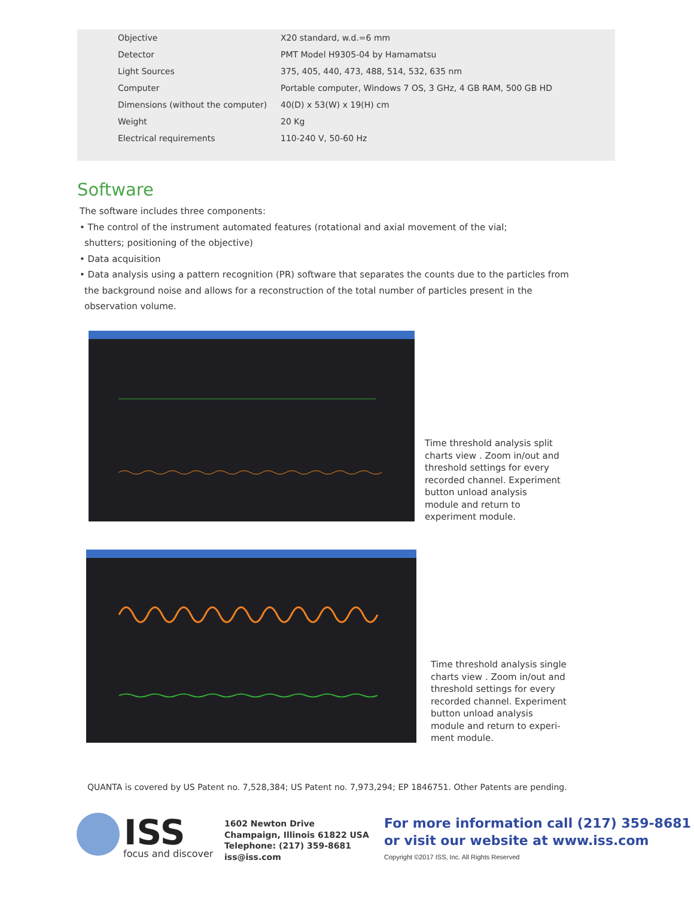| Objective | X20 standard, w.d.=6 mm |
| Detector | PMT Model H9305-04 by Hamamatsu |
| Light Sources | 375, 405, 440, 473, 488, 514, 532, 635 nm |
| Computer | Portable computer, Windows 7 OS, 3 GHz, 4 GB RAM, 500 GB HD |
| Dimensions (without the computer) | 40(D) x 53(W) x 19(H) cm |
| Weight | 20 Kg |
| Electrical requirements | 110-240 V, 50-60 Hz |
Software
The software includes three components:
• The control of the instrument automated features (rotational and axial movement of the vial;
shutters; positioning of the objective)
• Data acquisition
• Data analysis using a pattern recognition (PR) software that separates the counts due to the particles from
the background noise and allows for a reconstruction of the total number of particles present in the observation volume.
Time threshold analysis split charts view . Zoom in/out and threshold settings for every recorded channel. Experiment button unload analysis module and return to experiment module.
Time threshold analysis single charts view . Zoom in/out and threshold settings for every recorded channel. Experiment button unload analysis module and return to experi-ment module.
QUANTA is covered by US Patent no. 7,528,384; US Patent no. 7,973,294; EP 1846751. Other Patents are pending.
ISS
focus and discover
1602 Newton Drive
Champaign, Illinois 61822 USA
Telephone: (217) 359-8681
iss@iss.com
For more information call (217) 359-8681
or visit our website at www.iss.com
Copyright ©2017 ISS, Inc. All Rights Reserved